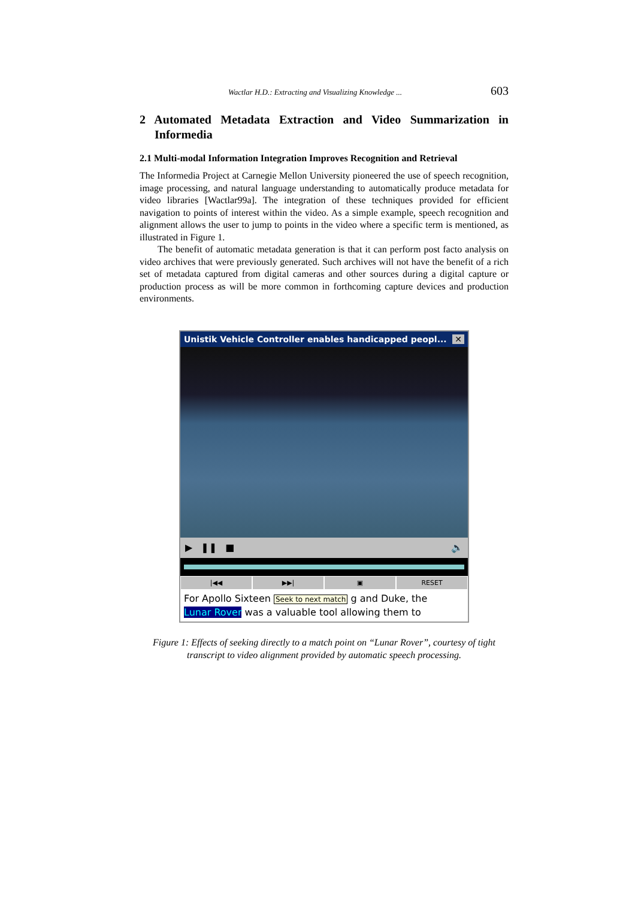Wactlar H.D.: Extracting and Visualizing Knowledge ... 603
2 Automated Metadata Extraction and Video Summarization in Informedia
2.1 Multi-modal Information Integration Improves Recognition and Retrieval
The Informedia Project at Carnegie Mellon University pioneered the use of speech recognition, image processing, and natural language understanding to automatically produce metadata for video libraries [Wactlar99a]. The integration of these techniques provided for efficient navigation to points of interest within the video. As a simple example, speech recognition and alignment allows the user to jump to points in the video where a specific term is mentioned, as illustrated in Figure 1.
The benefit of automatic metadata generation is that it can perform post facto analysis on video archives that were previously generated. Such archives will not have the benefit of a rich set of metadata captured from digital cameras and other sources during a digital capture or production process as will be more common in forthcoming capture devices and production environments.
Unistik Vehicle Controller enables handicapped peopl... ✕
▶ ❚❚ ■ 🔈
|◀◀ ▶▶| ▣ RESET
For Apollo Sixteen Seek to next match g and Duke, the
Lunar Rover was a valuable tool allowing them to
Figure 1: Effects of seeking directly to a match point on “Lunar Rover”, courtesy of tight transcript to video alignment provided by automatic speech processing.